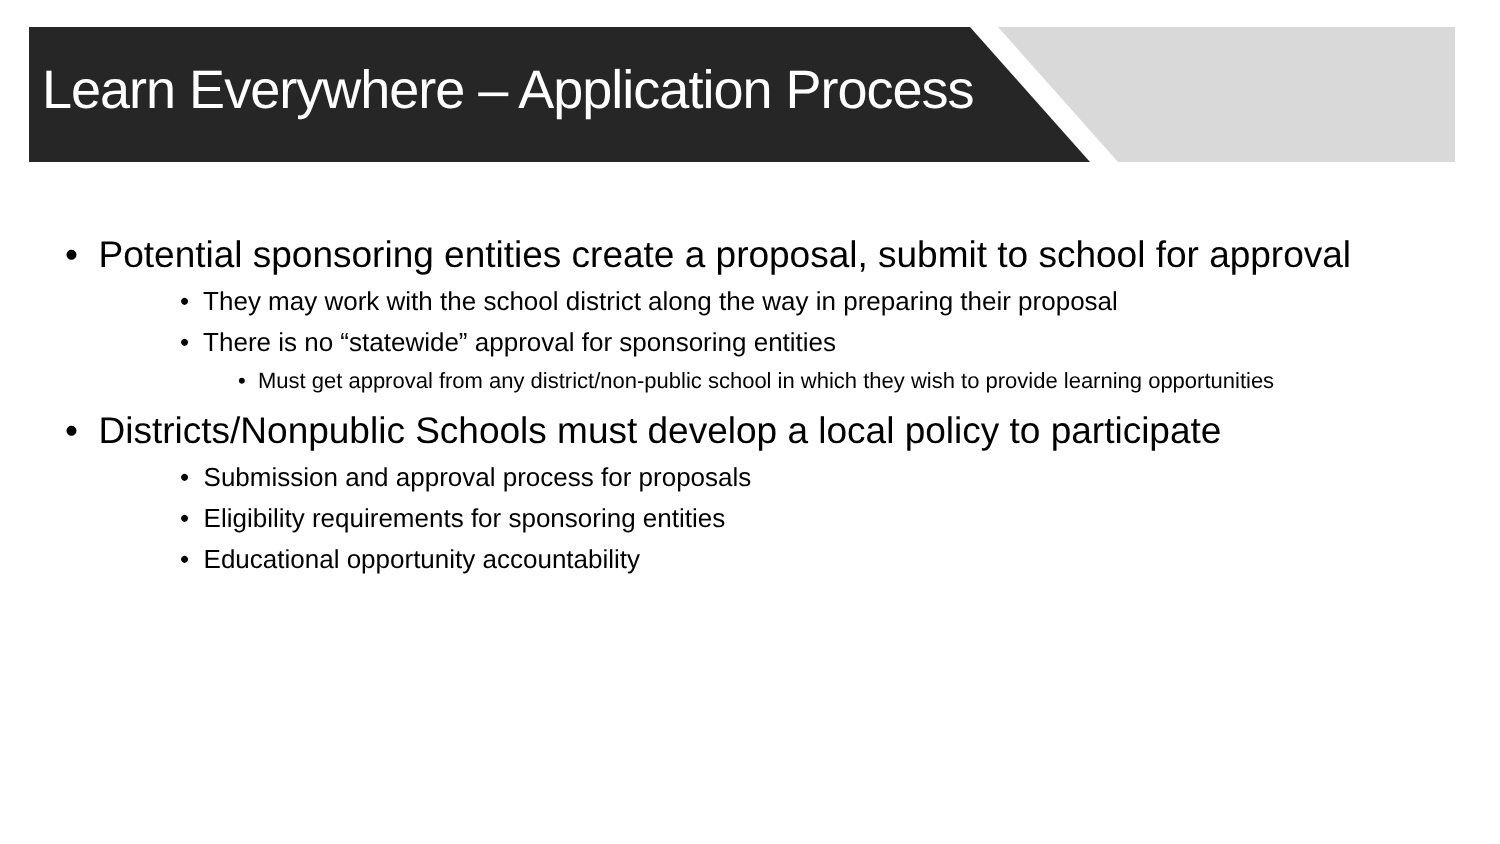Learn Everywhere – Application Process
• Potential sponsoring entities create a proposal, submit to school for approval
• They may work with the school district along the way in preparing their proposal
• There is no “statewide” approval for sponsoring entities
• Must get approval from any district/non-public school in which they wish to provide learning opportunities
• Districts/Nonpublic Schools must develop a local policy to participate
• Submission and approval process for proposals
• Eligibility requirements for sponsoring entities
• Educational opportunity accountability